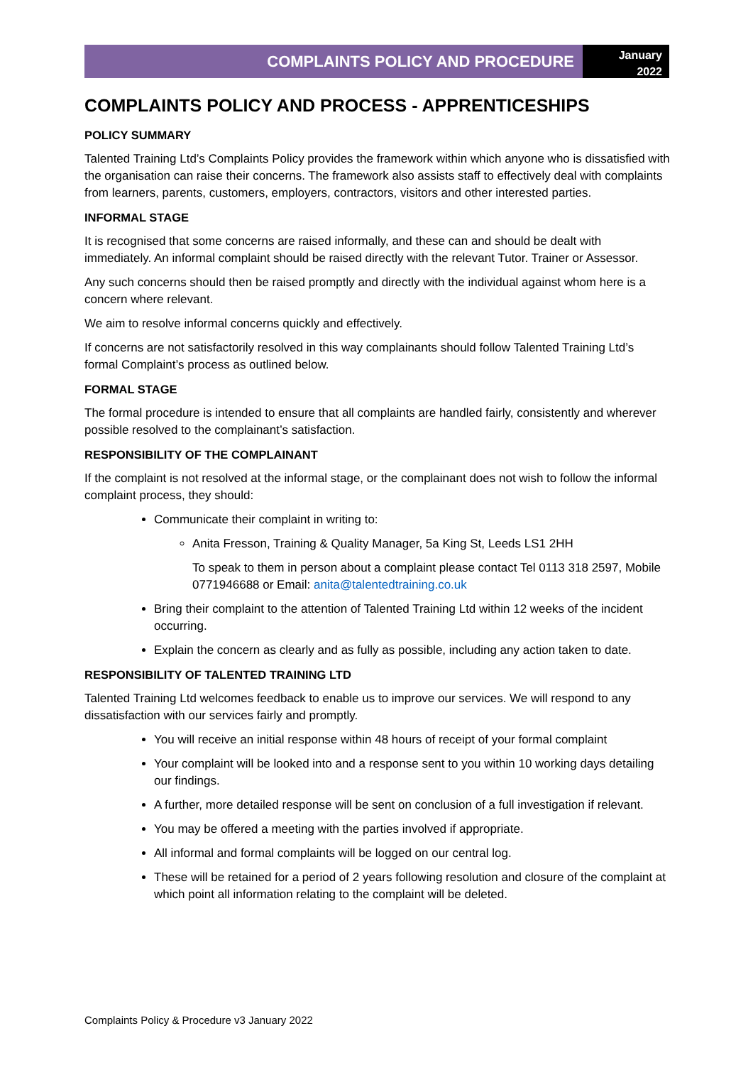COMPLAINTS POLICY AND PROCEDURE
January
2022
COMPLAINTS POLICY AND PROCESS - APPRENTICESHIPS
POLICY SUMMARY
Talented Training Ltd’s Complaints Policy provides the framework within which anyone who is dissatisfied with the organisation can raise their concerns. The framework also assists staff to effectively deal with complaints from learners, parents, customers, employers, contractors, visitors and other interested parties.
INFORMAL STAGE
It is recognised that some concerns are raised informally, and these can and should be dealt with immediately. An informal complaint should be raised directly with the relevant Tutor. Trainer or Assessor.
Any such concerns should then be raised promptly and directly with the individual against whom here is a concern where relevant.
We aim to resolve informal concerns quickly and effectively.
If concerns are not satisfactorily resolved in this way complainants should follow Talented Training Ltd’s formal Complaint’s process as outlined below.
FORMAL STAGE
The formal procedure is intended to ensure that all complaints are handled fairly, consistently and wherever possible resolved to the complainant’s satisfaction.
RESPONSIBILITY OF THE COMPLAINANT
If the complaint is not resolved at the informal stage, or the complainant does not wish to follow the informal complaint process, they should:
Communicate their complaint in writing to:
Anita Fresson, Training & Quality Manager, 5a King St, Leeds LS1 2HH
To speak to them in person about a complaint please contact Tel 0113 318 2597, Mobile 0771946688 or Email: anita@talentedtraining.co.uk
Bring their complaint to the attention of Talented Training Ltd within 12 weeks of the incident occurring.
Explain the concern as clearly and as fully as possible, including any action taken to date.
RESPONSIBILITY OF TALENTED TRAINING LTD
Talented Training Ltd welcomes feedback to enable us to improve our services. We will respond to any dissatisfaction with our services fairly and promptly.
You will receive an initial response within 48 hours of receipt of your formal complaint
Your complaint will be looked into and a response sent to you within 10 working days detailing our findings.
A further, more detailed response will be sent on conclusion of a full investigation if relevant.
You may be offered a meeting with the parties involved if appropriate.
All informal and formal complaints will be logged on our central log.
These will be retained for a period of 2 years following resolution and closure of the complaint at which point all information relating to the complaint will be deleted.
Complaints Policy & Procedure v3 January 2022